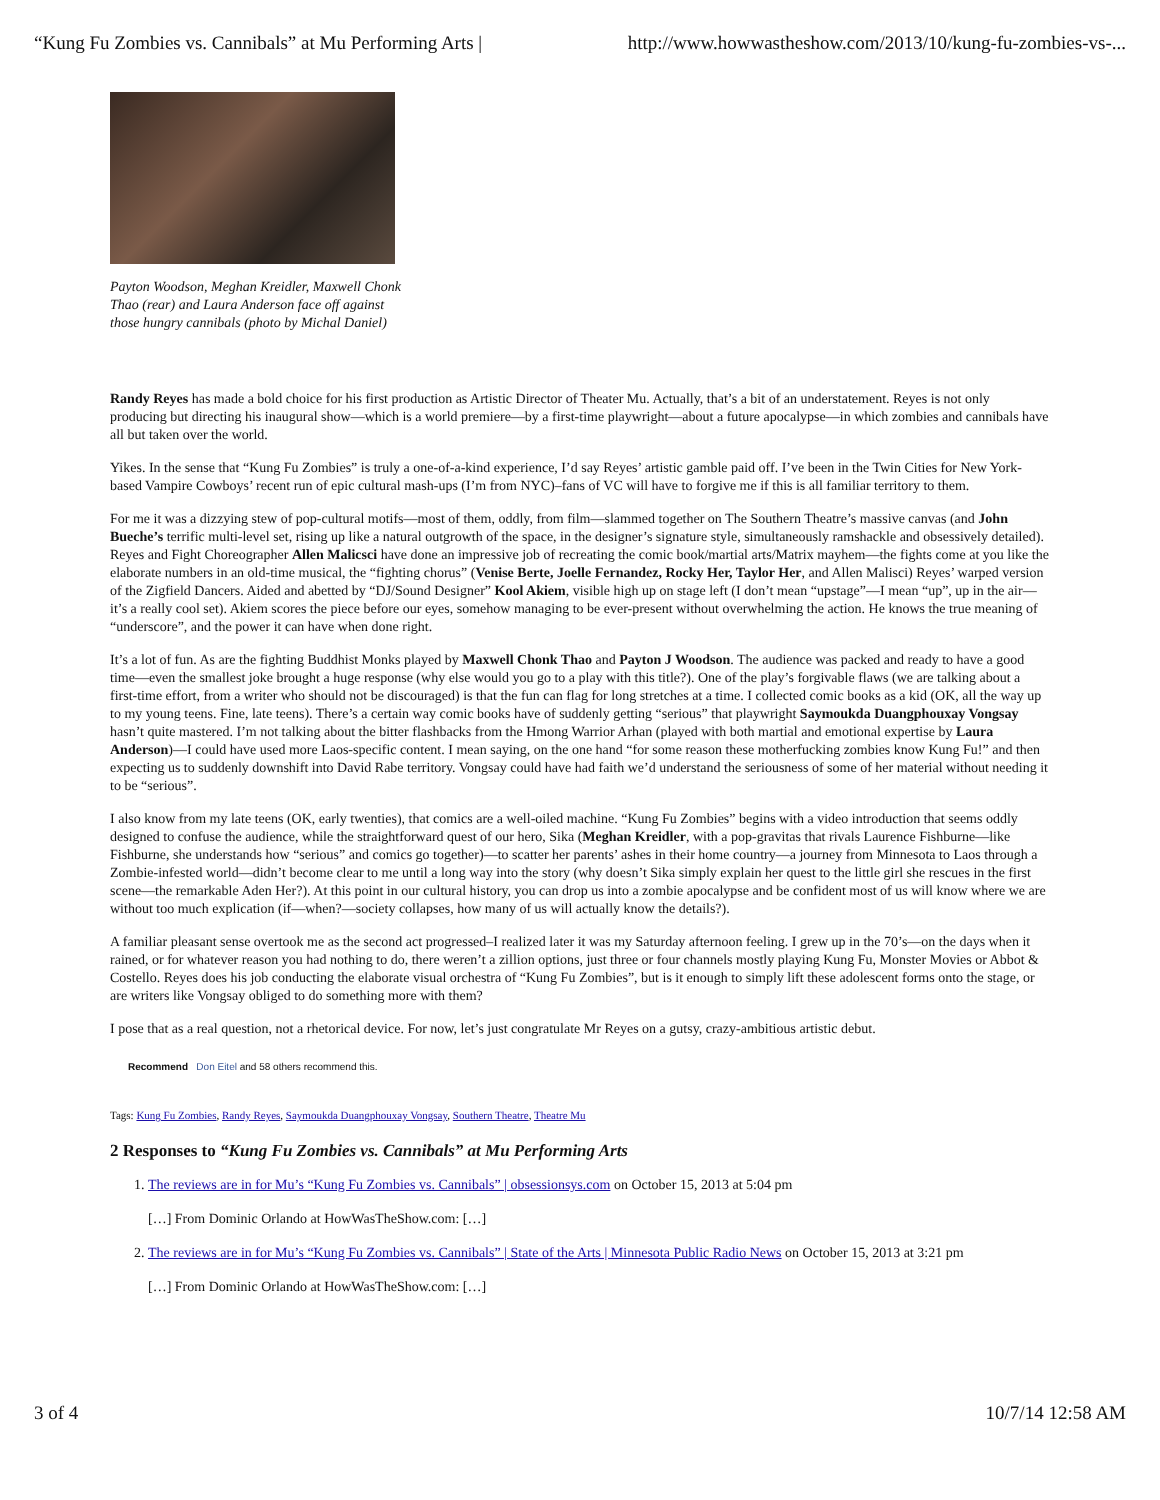“Kung Fu Zombies vs. Cannibals” at Mu Performing Arts | http://www.howwastheshow.com/2013/10/kung-fu-zombies-vs-...
Payton Woodson, Meghan Kreidler, Maxwell Chonk Thao (rear) and Laura Anderson face off against those hungry cannibals (photo by Michal Daniel)
Randy Reyes has made a bold choice for his first production as Artistic Director of Theater Mu. Actually, that’s a bit of an understatement. Reyes is not only producing but directing his inaugural show—which is a world premiere—by a first-time playwright—about a future apocalypse—in which zombies and cannibals have all but taken over the world.
Yikes. In the sense that “Kung Fu Zombies” is truly a one-of-a-kind experience, I’d say Reyes’ artistic gamble paid off. I’ve been in the Twin Cities for New York-based Vampire Cowboys’ recent run of epic cultural mash-ups (I’m from NYC)–fans of VC will have to forgive me if this is all familiar territory to them.
For me it was a dizzying stew of pop-cultural motifs—most of them, oddly, from film—slammed together on The Southern Theatre’s massive canvas (and John Bueche’s terrific multi-level set, rising up like a natural outgrowth of the space, in the designer’s signature style, simultaneously ramshackle and obsessively detailed). Reyes and Fight Choreographer Allen Malicsci have done an impressive job of recreating the comic book/martial arts/Matrix mayhem—the fights come at you like the elaborate numbers in an old-time musical, the “fighting chorus” (Venise Berte, Joelle Fernandez, Rocky Her, Taylor Her, and Allen Malisci) Reyes’ warped version of the Zigfield Dancers. Aided and abetted by “DJ/Sound Designer” Kool Akiem, visible high up on stage left (I don’t mean “upstage”—I mean “up”, up in the air—it’s a really cool set). Akiem scores the piece before our eyes, somehow managing to be ever-present without overwhelming the action. He knows the true meaning of “underscore”, and the power it can have when done right.
It’s a lot of fun. As are the fighting Buddhist Monks played by Maxwell Chonk Thao and Payton J Woodson. The audience was packed and ready to have a good time—even the smallest joke brought a huge response (why else would you go to a play with this title?). One of the play’s forgivable flaws (we are talking about a first-time effort, from a writer who should not be discouraged) is that the fun can flag for long stretches at a time. I collected comic books as a kid (OK, all the way up to my young teens. Fine, late teens). There’s a certain way comic books have of suddenly getting “serious” that playwright Saymoukda Duangphouxay Vongsay hasn’t quite mastered. I’m not talking about the bitter flashbacks from the Hmong Warrior Arhan (played with both martial and emotional expertise by Laura Anderson)—I could have used more Laos-specific content. I mean saying, on the one hand “for some reason these motherfucking zombies know Kung Fu!” and then expecting us to suddenly downshift into David Rabe territory. Vongsay could have had faith we’d understand the seriousness of some of her material without needing it to be “serious”.
I also know from my late teens (OK, early twenties), that comics are a well-oiled machine. “Kung Fu Zombies” begins with a video introduction that seems oddly designed to confuse the audience, while the straightforward quest of our hero, Sika (Meghan Kreidler, with a pop-gravitas that rivals Laurence Fishburne—like Fishburne, she understands how “serious” and comics go together)—to scatter her parents’ ashes in their home country—a journey from Minnesota to Laos through a Zombie-infested world—didn’t become clear to me until a long way into the story (why doesn’t Sika simply explain her quest to the little girl she rescues in the first scene—the remarkable Aden Her?). At this point in our cultural history, you can drop us into a zombie apocalypse and be confident most of us will know where we are without too much explication (if—when?—society collapses, how many of us will actually know the details?).
A familiar pleasant sense overtook me as the second act progressed–I realized later it was my Saturday afternoon feeling. I grew up in the 70’s—on the days when it rained, or for whatever reason you had nothing to do, there weren’t a zillion options, just three or four channels mostly playing Kung Fu, Monster Movies or Abbot & Costello. Reyes does his job conducting the elaborate visual orchestra of “Kung Fu Zombies”, but is it enough to simply lift these adolescent forms onto the stage, or are writers like Vongsay obliged to do something more with them?
I pose that as a real question, not a rhetorical device. For now, let’s just congratulate Mr Reyes on a gutsy, crazy-ambitious artistic debut.
Recommend Don Eitel and 58 others recommend this.
Tags: Kung Fu Zombies, Randy Reyes, Saymoukda Duangphouxay Vongsay, Southern Theatre, Theatre Mu
2 Responses to “Kung Fu Zombies vs. Cannibals” at Mu Performing Arts
1. The reviews are in for Mu’s “Kung Fu Zombies vs. Cannibals” | obsessionsys.com on October 15, 2013 at 5:04 pm
[…] From Dominic Orlando at HowWasTheShow.com: […]
2. The reviews are in for Mu’s “Kung Fu Zombies vs. Cannibals” | State of the Arts | Minnesota Public Radio News on October 15, 2013 at 3:21 pm
[…] From Dominic Orlando at HowWasTheShow.com: […]
3 of 4 10/7/14 12:58 AM